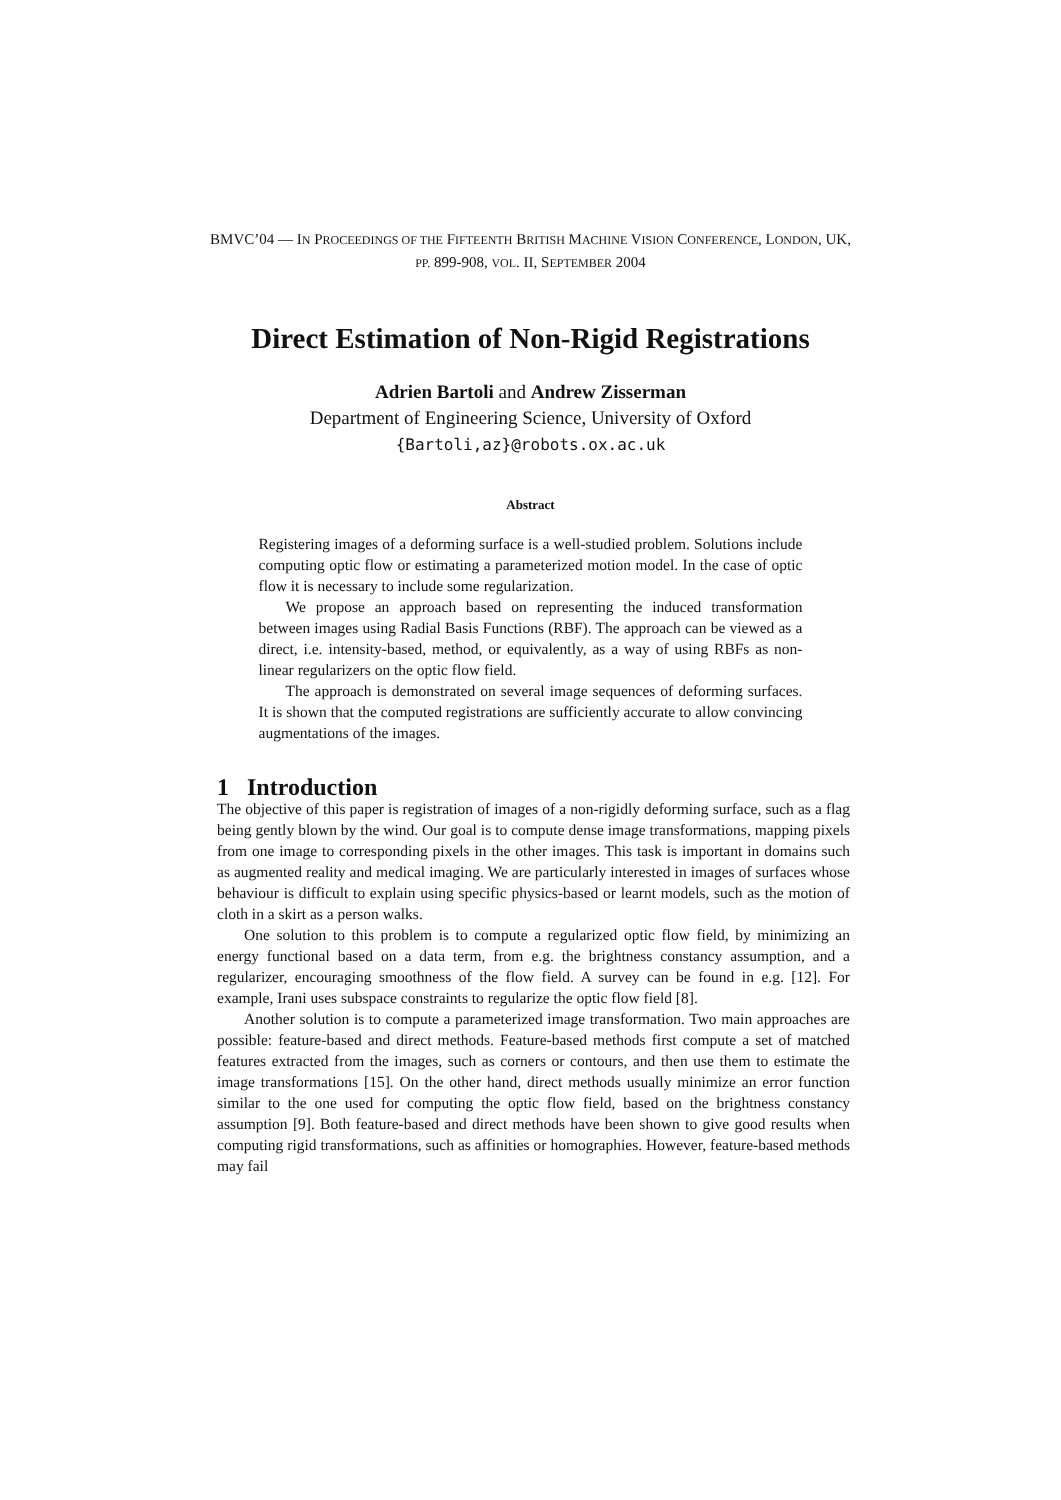BMVC’04 — IN PROCEEDINGS OF THE FIFTEENTH BRITISH MACHINE VISION CONFERENCE, LONDON, UK, PP. 899-908, VOL. II, SEPTEMBER 2004
Direct Estimation of Non-Rigid Registrations
Adrien Bartoli and Andrew Zisserman
Department of Engineering Science, University of Oxford
{Bartoli,az}@robots.ox.ac.uk
Abstract
Registering images of a deforming surface is a well-studied problem. Solutions include computing optic flow or estimating a parameterized motion model. In the case of optic flow it is necessary to include some regularization.
We propose an approach based on representing the induced transformation between images using Radial Basis Functions (RBF). The approach can be viewed as a direct, i.e. intensity-based, method, or equivalently, as a way of using RBFs as non-linear regularizers on the optic flow field.
The approach is demonstrated on several image sequences of deforming surfaces. It is shown that the computed registrations are sufficiently accurate to allow convincing augmentations of the images.
1 Introduction
The objective of this paper is registration of images of a non-rigidly deforming surface, such as a flag being gently blown by the wind. Our goal is to compute dense image transformations, mapping pixels from one image to corresponding pixels in the other images. This task is important in domains such as augmented reality and medical imaging. We are particularly interested in images of surfaces whose behaviour is difficult to explain using specific physics-based or learnt models, such as the motion of cloth in a skirt as a person walks.
One solution to this problem is to compute a regularized optic flow field, by minimizing an energy functional based on a data term, from e.g. the brightness constancy assumption, and a regularizer, encouraging smoothness of the flow field. A survey can be found in e.g. [12]. For example, Irani uses subspace constraints to regularize the optic flow field [8].
Another solution is to compute a parameterized image transformation. Two main approaches are possible: feature-based and direct methods. Feature-based methods first compute a set of matched features extracted from the images, such as corners or contours, and then use them to estimate the image transformations [15]. On the other hand, direct methods usually minimize an error function similar to the one used for computing the optic flow field, based on the brightness constancy assumption [9]. Both feature-based and direct methods have been shown to give good results when computing rigid transformations, such as affinities or homographies. However, feature-based methods may fail